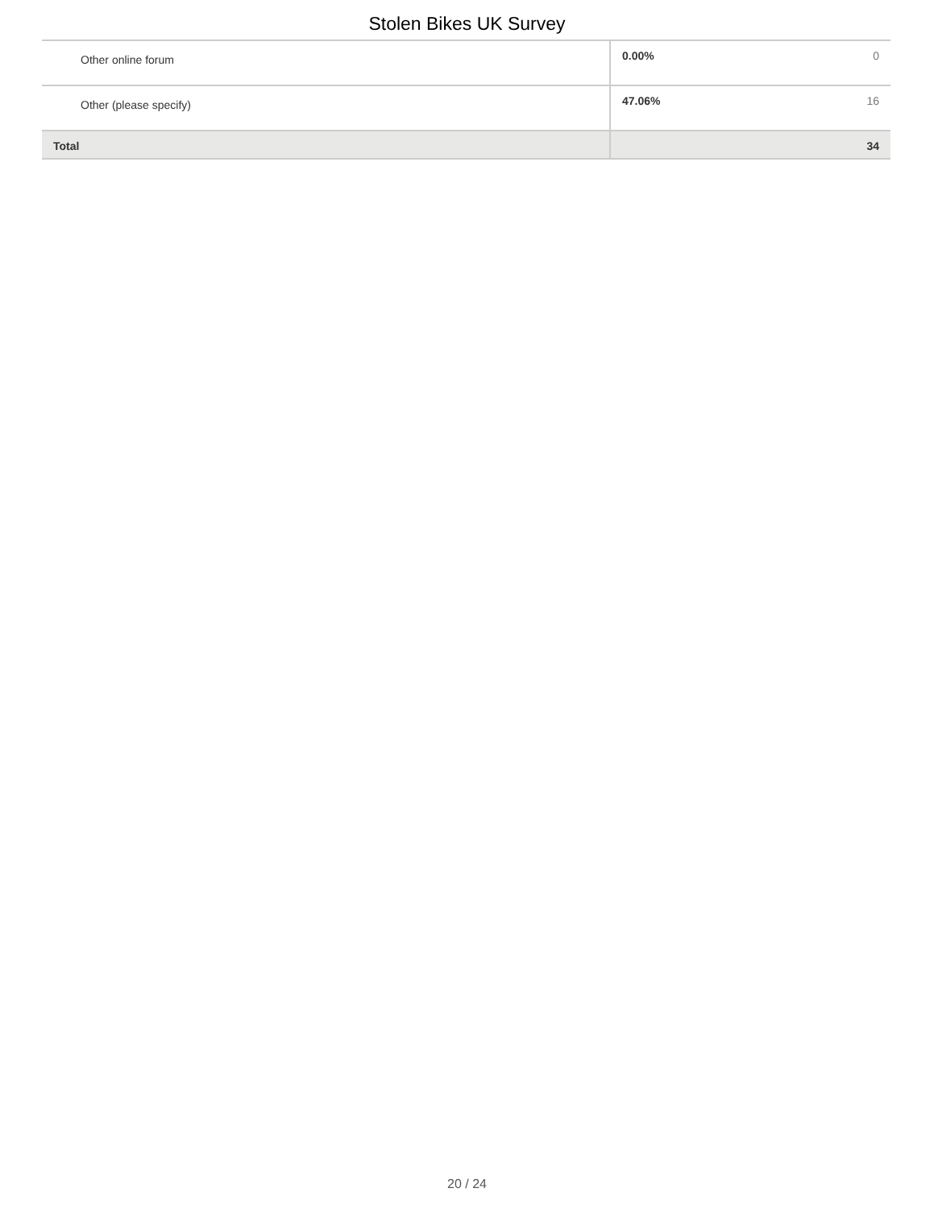Stolen Bikes UK Survey
| Other online forum | 0.00% | 0 |
| Other (please specify) | 47.06% | 16 |
| Total | | 34 |
20 / 24